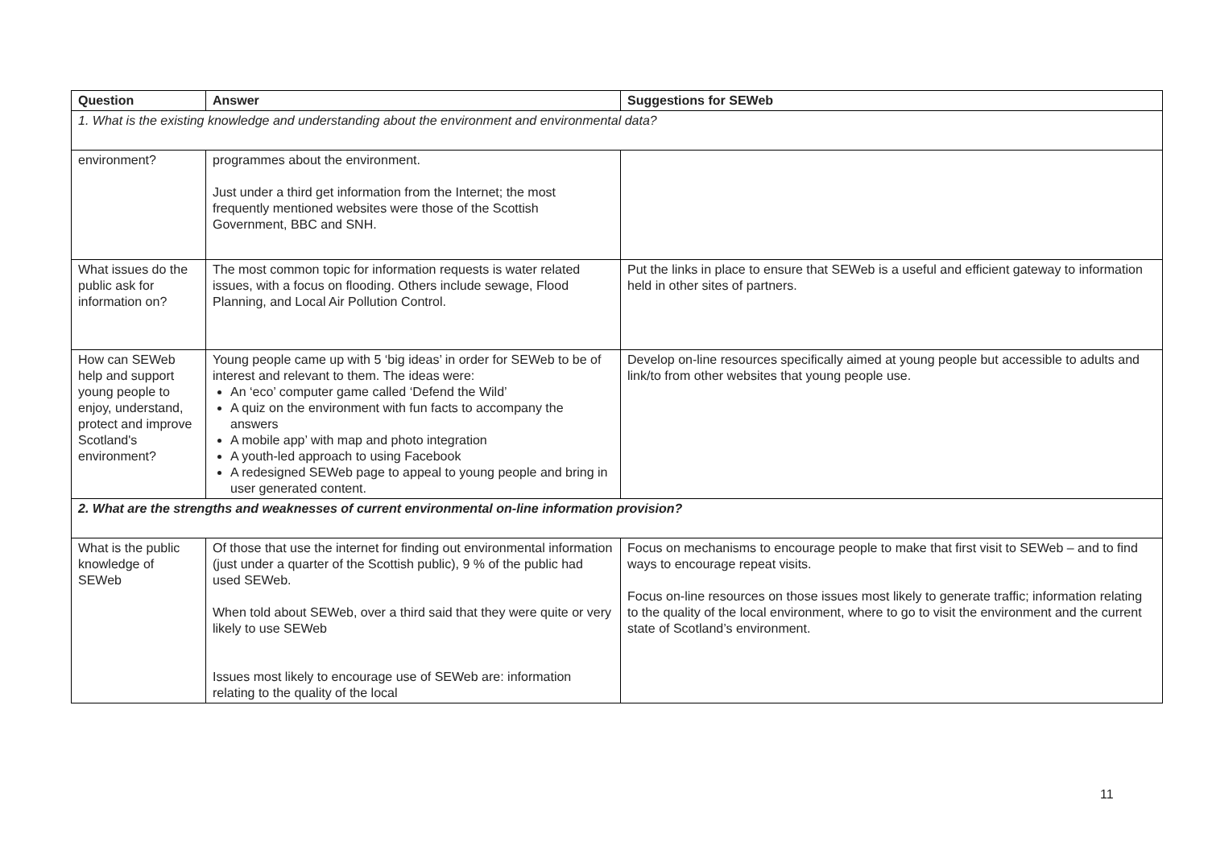| Question | Answer | Suggestions for SEWeb |
| --- | --- | --- |
| 1. What is the existing knowledge and understanding about the environment and environmental data? | | |
| environment? | programmes about the environment. Just under a third get information from the Internet; the most frequently mentioned websites were those of the Scottish Government, BBC and SNH. | |
| What issues do the public ask for information on? | The most common topic for information requests is water related issues, with a focus on flooding. Others include sewage, Flood Planning, and Local Air Pollution Control. | Put the links in place to ensure that SEWeb is a useful and efficient gateway to information held in other sites of partners. |
| How can SEWeb help and support young people to enjoy, understand, protect and improve Scotland's environment? | Young people came up with 5 ‘big ideas’ in order for SEWeb to be of interest and relevant to them. The ideas were: An ‘eco’ computer game called ‘Defend the Wild’ A quiz on the environment with fun facts to accompany the answers A mobile app’ with map and photo integration A youth-led approach to using Facebook A redesigned SEWeb page to appeal to young people and bring in user generated content. | Develop on-line resources specifically aimed at young people but accessible to adults and link/to from other websites that young people use. |
| 2. What are the strengths and weaknesses of current environmental on-line information provision? | | |
| What is the public knowledge of SEWeb | Of those that use the internet for finding out environmental information (just under a quarter of the Scottish public), 9 % of the public had used SEWeb. When told about SEWeb, over a third said that they were quite or very likely to use SEWeb Issues most likely to encourage use of SEWeb are: information relating to the quality of the local | Focus on mechanisms to encourage people to make that first visit to SEWeb – and to find ways to encourage repeat visits. Focus on-line resources on those issues most likely to generate traffic; information relating to the quality of the local environment, where to go to visit the environment and the current state of Scotland’s environment. |
11